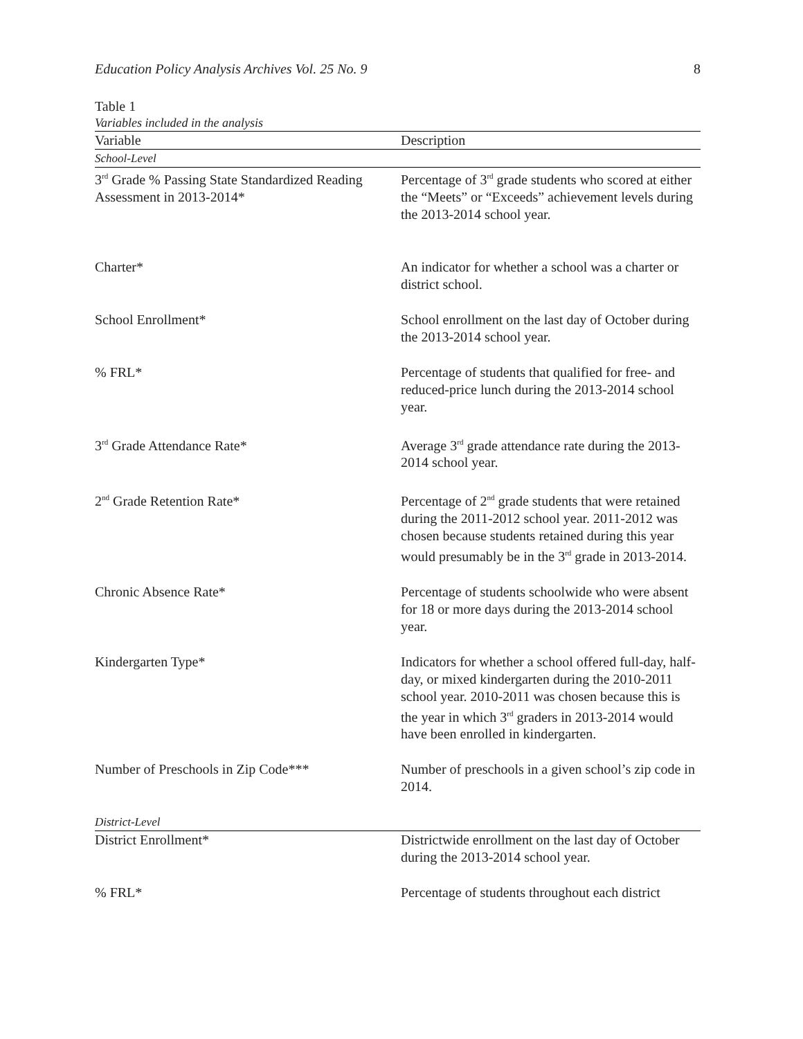Education Policy Analysis Archives Vol. 25 No. 9 8
Table 1
Variables included in the analysis
| Variable | Description |
| --- | --- |
| School-Level | |
| 3<sup>rd</sup> Grade % Passing State Standardized Reading Assessment in 2013-2014* | Percentage of 3<sup>rd</sup> grade students who scored at either the “Meets” or “Exceeds” achievement levels during the 2013-2014 school year. |
| Charter* | An indicator for whether a school was a charter or district school. |
| School Enrollment* | School enrollment on the last day of October during the 2013-2014 school year. |
| % FRL* | Percentage of students that qualified for free- and reduced-price lunch during the 2013-2014 school year. |
| 3<sup>rd</sup> Grade Attendance Rate* | Average 3<sup>rd</sup> grade attendance rate during the 2013-2014 school year. |
| 2<sup>nd</sup> Grade Retention Rate* | Percentage of 2<sup>nd</sup> grade students that were retained during the 2011-2012 school year. 2011-2012 was chosen because students retained during this year would presumably be in the 3<sup>rd</sup> grade in 2013-2014. |
| Chronic Absence Rate* | Percentage of students schoolwide who were absent for 18 or more days during the 2013-2014 school year. |
| Kindergarten Type* | Indicators for whether a school offered full-day, half-day, or mixed kindergarten during the 2010-2011 school year. 2010-2011 was chosen because this is the year in which 3<sup>rd</sup> graders in 2013-2014 would have been enrolled in kindergarten. |
| Number of Preschools in Zip Code*** | Number of preschools in a given school’s zip code in 2014. |
| District-Level | |
| District Enrollment* | Districtwide enrollment on the last day of October during the 2013-2014 school year. |
| % FRL* | Percentage of students throughout each district |